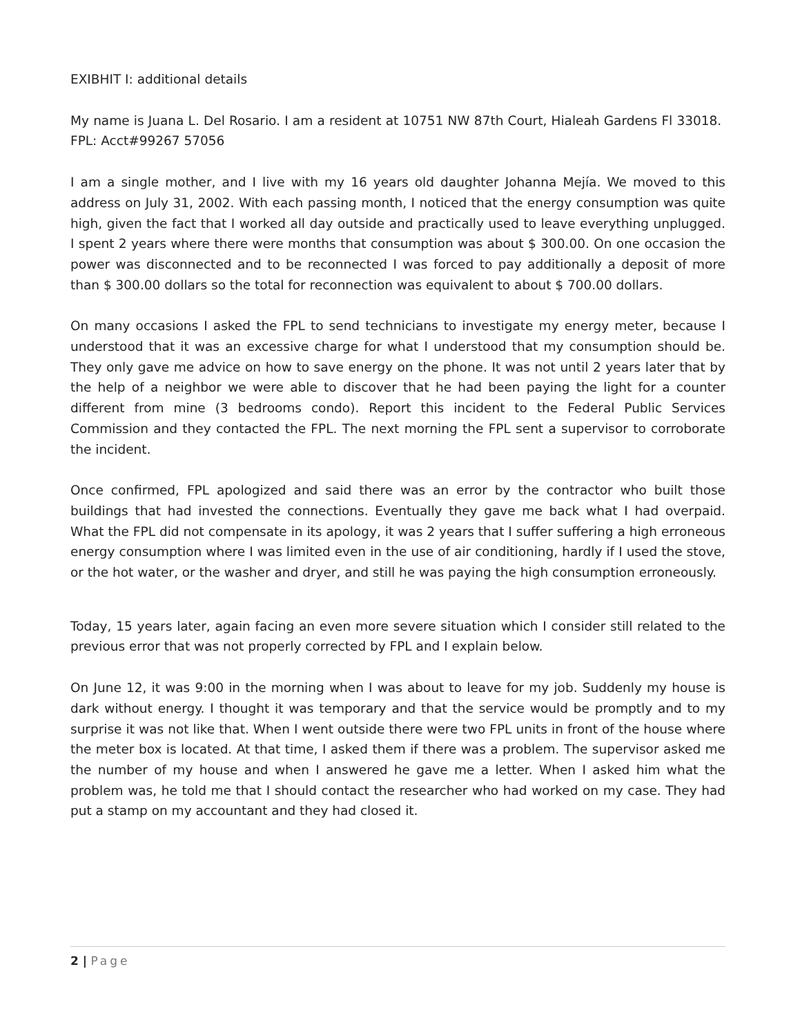EXIBHIT I: additional details
My name is Juana L. Del Rosario. I am a resident at 10751 NW 87th Court, Hialeah Gardens Fl 33018. FPL: Acct#99267 57056
I am a single mother, and I live with my 16 years old daughter Johanna Mejía. We moved to this address on July 31, 2002. With each passing month, I noticed that the energy consumption was quite high, given the fact that I worked all day outside and practically used to leave everything unplugged. I spent 2 years where there were months that consumption was about $ 300.00. On one occasion the power was disconnected and to be reconnected I was forced to pay additionally a deposit of more than $ 300.00 dollars so the total for reconnection was equivalent to about $ 700.00 dollars.
On many occasions I asked the FPL to send technicians to investigate my energy meter, because I understood that it was an excessive charge for what I understood that my consumption should be. They only gave me advice on how to save energy on the phone. It was not until 2 years later that by the help of a neighbor we were able to discover that he had been paying the light for a counter different from mine (3 bedrooms condo). Report this incident to the Federal Public Services Commission and they contacted the FPL. The next morning the FPL sent a supervisor to corroborate the incident.
Once confirmed, FPL apologized and said there was an error by the contractor who built those buildings that had invested the connections. Eventually they gave me back what I had overpaid. What the FPL did not compensate in its apology, it was 2 years that I suffer suffering a high erroneous energy consumption where I was limited even in the use of air conditioning, hardly if I used the stove, or the hot water, or the washer and dryer, and still he was paying the high consumption erroneously.
Today, 15 years later, again facing an even more severe situation which I consider still related to the previous error that was not properly corrected by FPL and I explain below.
On June 12, it was 9:00 in the morning when I was about to leave for my job. Suddenly my house is dark without energy. I thought it was temporary and that the service would be promptly and to my surprise it was not like that. When I went outside there were two FPL units in front of the house where the meter box is located. At that time, I asked them if there was a problem. The supervisor asked me the number of my house and when I answered he gave me a letter. When I asked him what the problem was, he told me that I should contact the researcher who had worked on my case. They had put a stamp on my accountant and they had closed it.
2 | Page